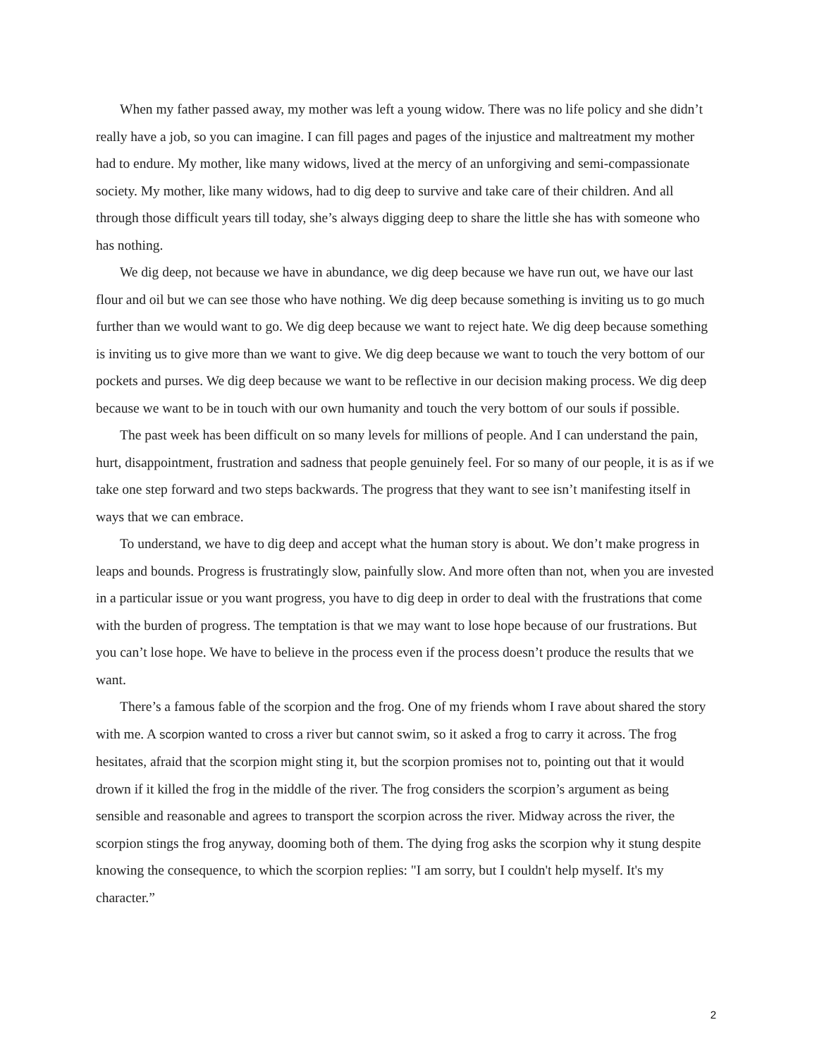When my father passed away, my mother was left a young widow. There was no life policy and she didn’t really have a job, so you can imagine. I can fill pages and pages of the injustice and maltreatment my mother had to endure. My mother, like many widows, lived at the mercy of an unforgiving and semi-compassionate society. My mother, like many widows, had to dig deep to survive and take care of their children. And all through those difficult years till today, she’s always digging deep to share the little she has with someone who has nothing.
We dig deep, not because we have in abundance, we dig deep because we have run out, we have our last flour and oil but we can see those who have nothing. We dig deep because something is inviting us to go much further than we would want to go. We dig deep because we want to reject hate. We dig deep because something is inviting us to give more than we want to give. We dig deep because we want to touch the very bottom of our pockets and purses. We dig deep because we want to be reflective in our decision making process. We dig deep because we want to be in touch with our own humanity and touch the very bottom of our souls if possible.
The past week has been difficult on so many levels for millions of people. And I can understand the pain, hurt, disappointment, frustration and sadness that people genuinely feel. For so many of our people, it is as if we take one step forward and two steps backwards. The progress that they want to see isn’t manifesting itself in ways that we can embrace.
To understand, we have to dig deep and accept what the human story is about. We don’t make progress in leaps and bounds. Progress is frustratingly slow, painfully slow. And more often than not, when you are invested in a particular issue or you want progress, you have to dig deep in order to deal with the frustrations that come with the burden of progress. The temptation is that we may want to lose hope because of our frustrations. But you can’t lose hope. We have to believe in the process even if the process doesn’t produce the results that we want.
There’s a famous fable of the scorpion and the frog. One of my friends whom I rave about shared the story with me. A scorpion wanted to cross a river but cannot swim, so it asked a frog to carry it across. The frog hesitates, afraid that the scorpion might sting it, but the scorpion promises not to, pointing out that it would drown if it killed the frog in the middle of the river. The frog considers the scorpion’s argument as being sensible and reasonable and agrees to transport the scorpion across the river. Midway across the river, the scorpion stings the frog anyway, dooming both of them. The dying frog asks the scorpion why it stung despite knowing the consequence, to which the scorpion replies: "I am sorry, but I couldn't help myself. It's my character.”
2